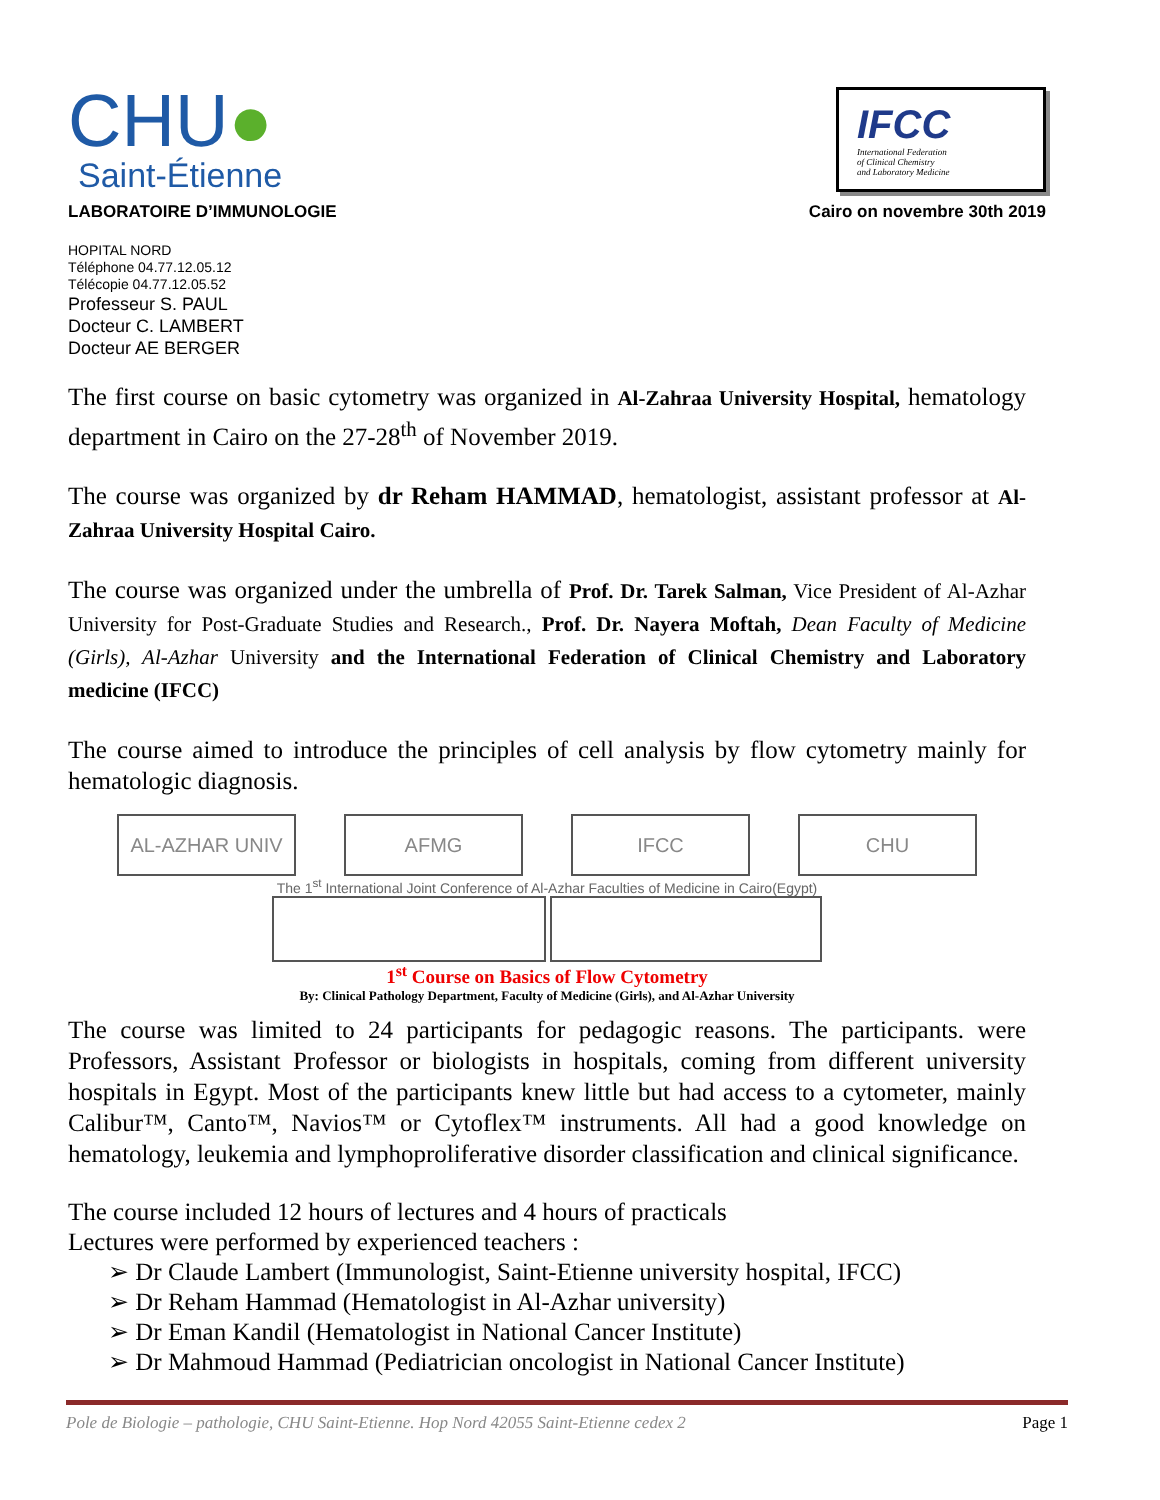CHU●
Saint-Étienne
IFCC
International Federation
of Clinical Chemistry
and Laboratory Medicine
LABORATOIRE D’IMMUNOLOGIE Cairo on novembre 30th 2019
HOPITAL NORD
Téléphone 04.77.12.05.12
Télécopie 04.77.12.05.52
Professeur S. PAUL
Docteur C. LAMBERT
Docteur AE BERGER
The first course on basic cytometry was organized in Al-Zahraa University Hospital, hematology department in Cairo on the 27-28<sup>th</sup> of November 2019.
The course was organized by dr Reham HAMMAD, hematologist, assistant professor at Al-Zahraa University Hospital Cairo.
The course was organized under the umbrella of Prof. Dr. Tarek Salman, Vice President of Al-Azhar University for Post-Graduate Studies and Research., Prof. Dr. Nayera Moftah, Dean Faculty of Medicine (Girls), Al-Azhar University and the International Federation of Clinical Chemistry and Laboratory medicine (IFCC)
The course aimed to introduce the principles of cell analysis by flow cytometry mainly for hematologic diagnosis.
AL-AZHAR UNIV AFMG IFCC CHU
The 1<sup>st</sup> International Joint Conference of Al-Azhar Faculties of Medicine in Cairo(Egypt)
1<sup>st</sup> Course on Basics of Flow Cytometry
By: Clinical Pathology Department, Faculty of Medicine (Girls), and Al-Azhar University
The course was limited to 24 participants for pedagogic reasons. The participants. were Professors, Assistant Professor or biologists in hospitals, coming from different university hospitals in Egypt. Most of the participants knew little but had access to a cytometer, mainly Calibur™, Canto™, Navios™ or Cytoflex™ instruments. All had a good knowledge on hematology, leukemia and lymphoproliferative disorder classification and clinical significance.
The course included 12 hours of lectures and 4 hours of practicals
Lectures were performed by experienced teachers :
➢ Dr Claude Lambert (Immunologist, Saint-Etienne university hospital, IFCC)
➢ Dr Reham Hammad (Hematologist in Al-Azhar university)
➢ Dr Eman Kandil (Hematologist in National Cancer Institute)
➢ Dr Mahmoud Hammad (Pediatrician oncologist in National Cancer Institute)
Pole de Biologie – pathologie, CHU Saint-Etienne. Hop Nord 42055 Saint-Etienne cedex 2 Page 1